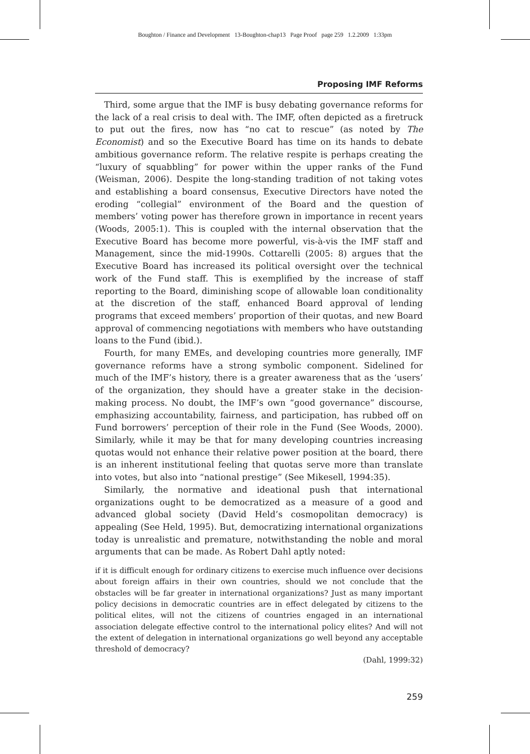Boughton / Finance and Development 13-Boughton-chap13 Page Proof page 259 1.2.2009 1:33pm
Proposing IMF Reforms
Third, some argue that the IMF is busy debating governance reforms for the lack of a real crisis to deal with. The IMF, often depicted as a firetruck to put out the fires, now has “no cat to rescue” (as noted by The Economist) and so the Executive Board has time on its hands to debate ambitious governance reform. The relative respite is perhaps creating the “luxury of squabbling” for power within the upper ranks of the Fund (Weisman, 2006). Despite the long-standing tradition of not taking votes and establishing a board consensus, Executive Directors have noted the eroding “collegial” environment of the Board and the question of members’ voting power has therefore grown in importance in recent years (Woods, 2005:1). This is coupled with the internal observation that the Executive Board has become more powerful, vis-à-vis the IMF staff and Management, since the mid-1990s. Cottarelli (2005: 8) argues that the Executive Board has increased its political oversight over the technical work of the Fund staff. This is exemplified by the increase of staff reporting to the Board, diminishing scope of allowable loan conditionality at the discretion of the staff, enhanced Board approval of lending programs that exceed members’ proportion of their quotas, and new Board approval of commencing negotiations with members who have outstanding loans to the Fund (ibid.).
Fourth, for many EMEs, and developing countries more generally, IMF governance reforms have a strong symbolic component. Sidelined for much of the IMF’s history, there is a greater awareness that as the ‘users’ of the organization, they should have a greater stake in the decision-making process. No doubt, the IMF’s own “good governance” discourse, emphasizing accountability, fairness, and participation, has rubbed off on Fund borrowers’ perception of their role in the Fund (See Woods, 2000). Similarly, while it may be that for many developing countries increasing quotas would not enhance their relative power position at the board, there is an inherent institutional feeling that quotas serve more than translate into votes, but also into “national prestige” (See Mikesell, 1994:35).
Similarly, the normative and ideational push that international organizations ought to be democratized as a measure of a good and advanced global society (David Held’s cosmopolitan democracy) is appealing (See Held, 1995). But, democratizing international organizations today is unrealistic and premature, notwithstanding the noble and moral arguments that can be made. As Robert Dahl aptly noted:
if it is difficult enough for ordinary citizens to exercise much influence over decisions about foreign affairs in their own countries, should we not conclude that the obstacles will be far greater in international organizations? Just as many important policy decisions in democratic countries are in effect delegated by citizens to the political elites, will not the citizens of countries engaged in an international association delegate effective control to the international policy elites? And will not the extent of delegation in international organizations go well beyond any acceptable threshold of democracy?
(Dahl, 1999:32)
259